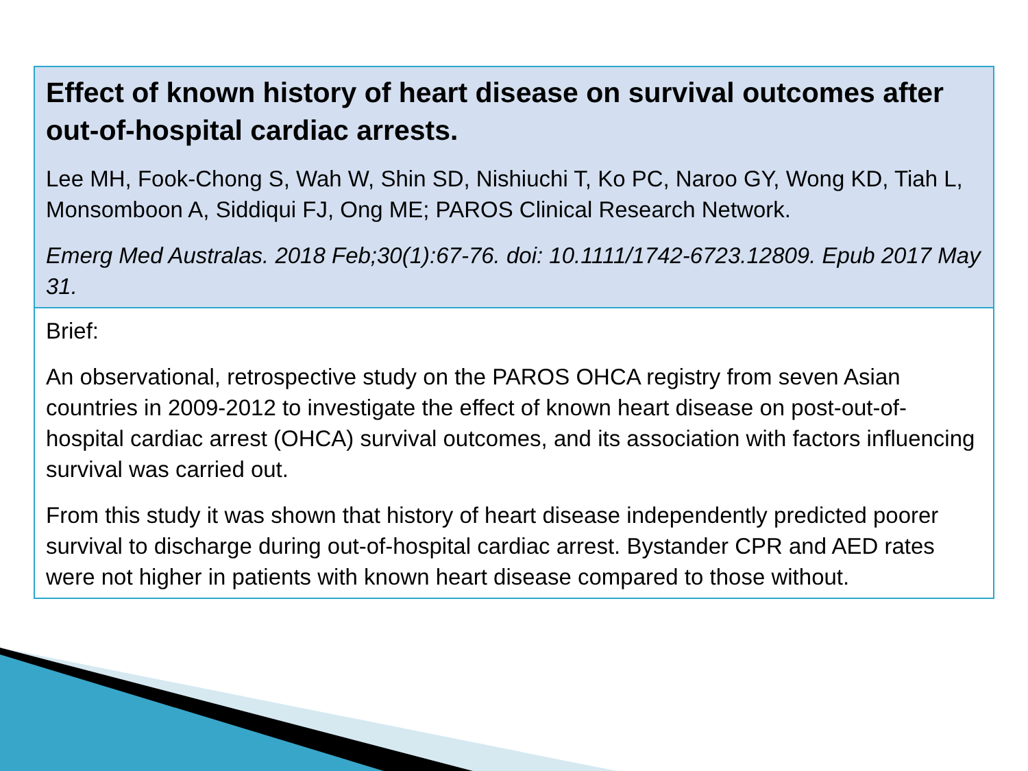Effect of known history of heart disease on survival outcomes after out-of-hospital cardiac arrests.
Lee MH, Fook-Chong S, Wah W, Shin SD, Nishiuchi T, Ko PC, Naroo GY, Wong KD, Tiah L, Monsomboon A, Siddiqui FJ, Ong ME; PAROS Clinical Research Network.
Emerg Med Australas. 2018 Feb;30(1):67-76. doi: 10.1111/1742-6723.12809. Epub 2017 May 31.
Brief:
An observational, retrospective study on the PAROS OHCA registry from seven Asian countries in 2009-2012 to investigate the effect of known heart disease on post-out-of-hospital cardiac arrest (OHCA) survival outcomes, and its association with factors influencing survival was carried out.
From this study it was shown that history of heart disease independently predicted poorer survival to discharge during out-of-hospital cardiac arrest. Bystander CPR and AED rates were not higher in patients with known heart disease compared to those without.